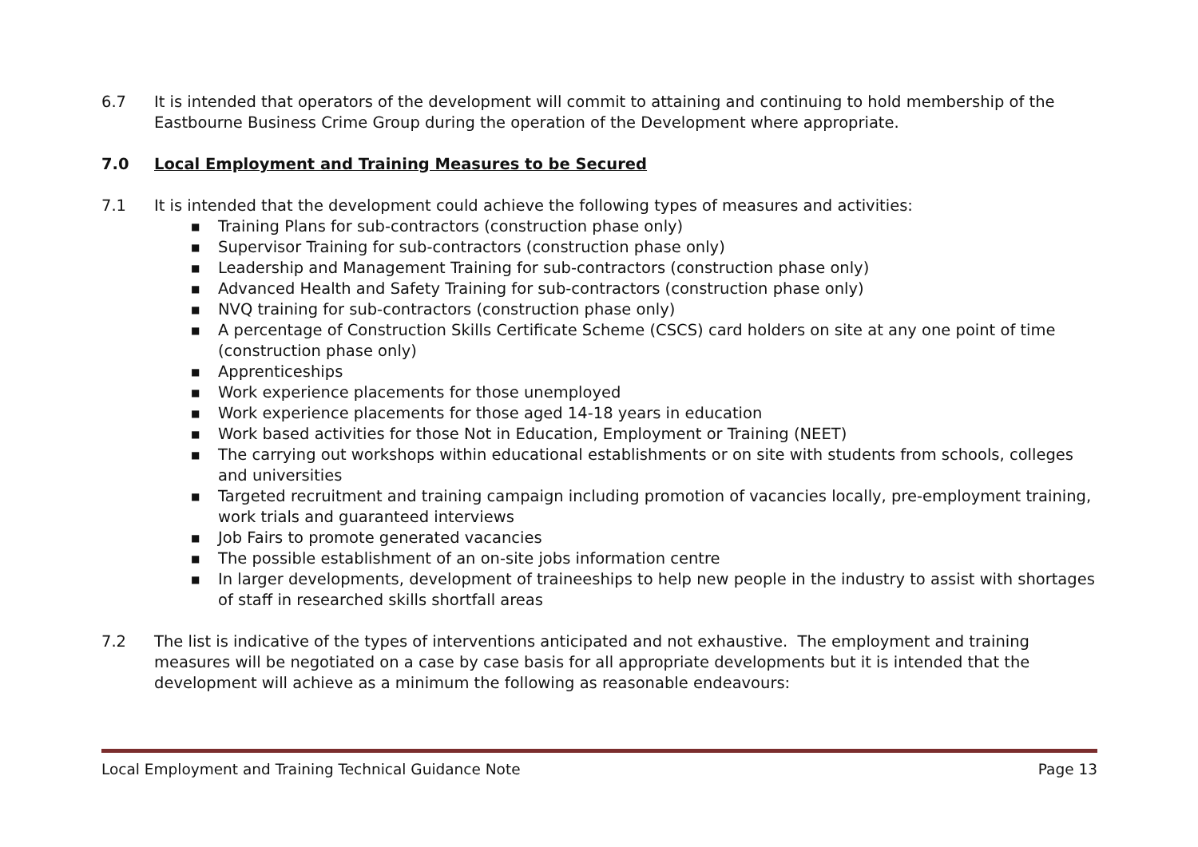6.7 It is intended that operators of the development will commit to attaining and continuing to hold membership of the Eastbourne Business Crime Group during the operation of the Development where appropriate.
7.0 Local Employment and Training Measures to be Secured
7.1 It is intended that the development could achieve the following types of measures and activities:
■ Training Plans for sub-contractors (construction phase only)
■ Supervisor Training for sub-contractors (construction phase only)
■ Leadership and Management Training for sub-contractors (construction phase only)
■ Advanced Health and Safety Training for sub-contractors (construction phase only)
■ NVQ training for sub-contractors (construction phase only)
■ A percentage of Construction Skills Certificate Scheme (CSCS) card holders on site at any one point of time (construction phase only)
■ Apprenticeships
■ Work experience placements for those unemployed
■ Work experience placements for those aged 14-18 years in education
■ Work based activities for those Not in Education, Employment or Training (NEET)
■ The carrying out workshops within educational establishments or on site with students from schools, colleges and universities
■ Targeted recruitment and training campaign including promotion of vacancies locally, pre-employment training, work trials and guaranteed interviews
■ Job Fairs to promote generated vacancies
■ The possible establishment of an on-site jobs information centre
■ In larger developments, development of traineeships to help new people in the industry to assist with shortages of staff in researched skills shortfall areas
7.2 The list is indicative of the types of interventions anticipated and not exhaustive. The employment and training measures will be negotiated on a case by case basis for all appropriate developments but it is intended that the development will achieve as a minimum the following as reasonable endeavours:
Local Employment and Training Technical Guidance Note Page 13